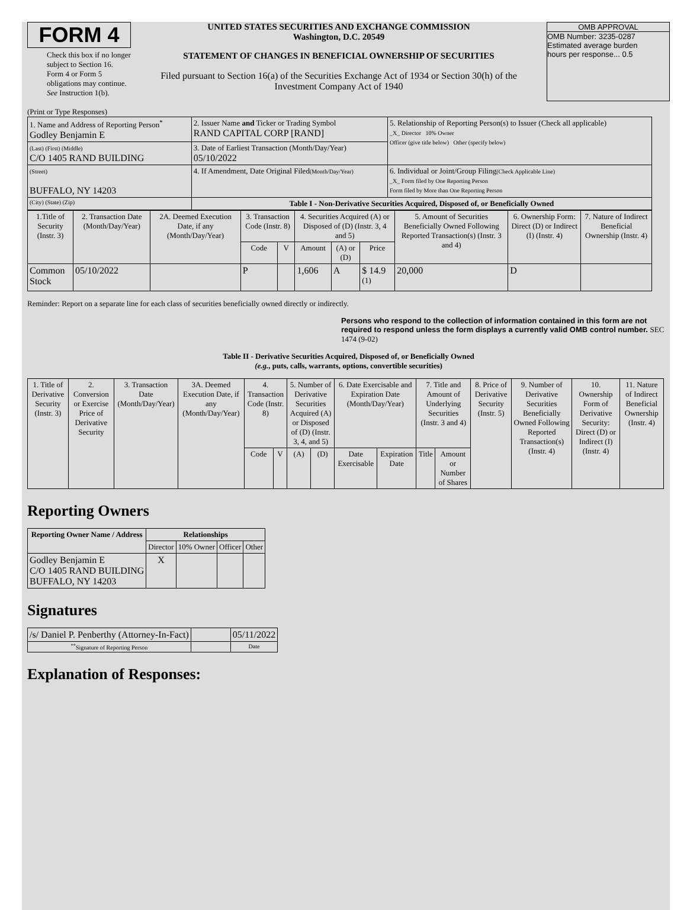FORM 4
Check this box if no longer subject to Section 16. Form 4 or Form 5 obligations may continue. See Instruction 1(b).
UNITED STATES SECURITIES AND EXCHANGE COMMISSION
Washington, D.C. 20549
STATEMENT OF CHANGES IN BENEFICIAL OWNERSHIP OF SECURITIES
Filed pursuant to Section 16(a) of the Securities Exchange Act of 1934 or Section 30(h) of the Investment Company Act of 1940
OMB APPROVAL
OMB Number: 3235-0287
Estimated average burden
hours per response... 0.5
(Print or Type Responses)
| 1. Name and Address of Reporting Person<sup>*</sup> Godley Benjamin E | 2. Issuer Name and Ticker or Trading Symbol RAND CAPITAL CORP [RAND] | 5. Relationship of Reporting Person(s) to Issuer (Check all applicable) _X_ Director 10% Owner Officer (give title below) Other (specify below) |
| (Last) (First) (Middle) C/O 1405 RAND BUILDING | 3. Date of Earliest Transaction (Month/Day/Year) 05/10/2022 | |
| (Street) BUFFALO, NY 14203 | 4. If Amendment, Date Original Filed (Month/Day/Year) | 6. Individual or Joint/Group Filing (Check Applicable Line) _X_ Form filed by One Reporting Person Form filed by More than One Reporting Person |
| (City) (State) (Zip) | Table I - Non-Derivative Securities Acquired, Disposed of, or Beneficially Owned | |
| 1.Title of Security (Instr. 3) | 2. Transaction Date (Month/Day/Year) | 2A. Deemed Execution Date, if any (Month/Day/Year) | 3. Transaction Code (Instr. 8) | | 4. Securities Acquired (A) or Disposed of (D) (Instr. 3, 4 and 5) | | | 5. Amount of Securities Beneficially Owned Following Reported Transaction(s) (Instr. 3 and 4) | 6. Ownership Form: Direct (D) or Indirect (I) (Instr. 4) | 7. Nature of Indirect Beneficial Ownership (Instr. 4) |
| --- | --- | --- | --- | --- | --- | --- | --- | --- | --- | --- |
| | | | Code | V | Amount | (A) or (D) | Price | | | |
| Common Stock | 05/10/2022 | | P | | 1,606 | A | $ 14.9 <sup>(1)</sup> | 20,000 | D | |
Reminder: Report on a separate line for each class of securities beneficially owned directly or indirectly.
Persons who respond to the collection of information contained in this form are not required to respond unless the form displays a currently valid OMB control number. SEC 1474 (9-02)
Table II - Derivative Securities Acquired, Disposed of, or Beneficially Owned
(e.g., puts, calls, warrants, options, convertible securities)
| 1. Title of Derivative Security (Instr. 3) | 2. Conversion or Exercise Price of Derivative Security | 3. Transaction Date (Month/Day/Year) | 3A. Deemed Execution Date, if any (Month/Day/Year) | 4. Transaction Code (Instr. 8) | | 5. Number of Derivative Securities Acquired (A) or Disposed of (D) (Instr. 3, 4, and 5) | | 6. Date Exercisable and Expiration Date (Month/Day/Year) | | 7. Title and Amount of Underlying Securities (Instr. 3 and 4) | | 8. Price of Derivative Security (Instr. 5) | 9. Number of Derivative Securities Beneficially Owned Following Reported Transaction(s) (Instr. 4) | 10. Ownership Form of Derivative Security: Direct (D) or Indirect (I) (Instr. 4) | 11. Nature of Indirect Beneficial Ownership (Instr. 4) |
| --- | --- | --- | --- | --- | --- | --- | --- | --- | --- | --- | --- | --- | --- | --- | --- |
| | | | | Code | V | (A) | (D) | Date Exercisable | Expiration Date | Title | Amount or Number of Shares | | | | |
Reporting Owners
| Reporting Owner Name / Address | Relationships | | | |
| --- | --- | --- | --- | --- |
| | Director | 10% Owner | Officer | Other |
| Godley Benjamin E C/O 1405 RAND BUILDING BUFFALO, NY 14203 | X | | | |
Signatures
| /s/ Daniel P. Penberthy (Attorney-In-Fact) | | 05/11/2022 |
| <sup>**</sup> Signature of Reporting Person | | Date |
Explanation of Responses: